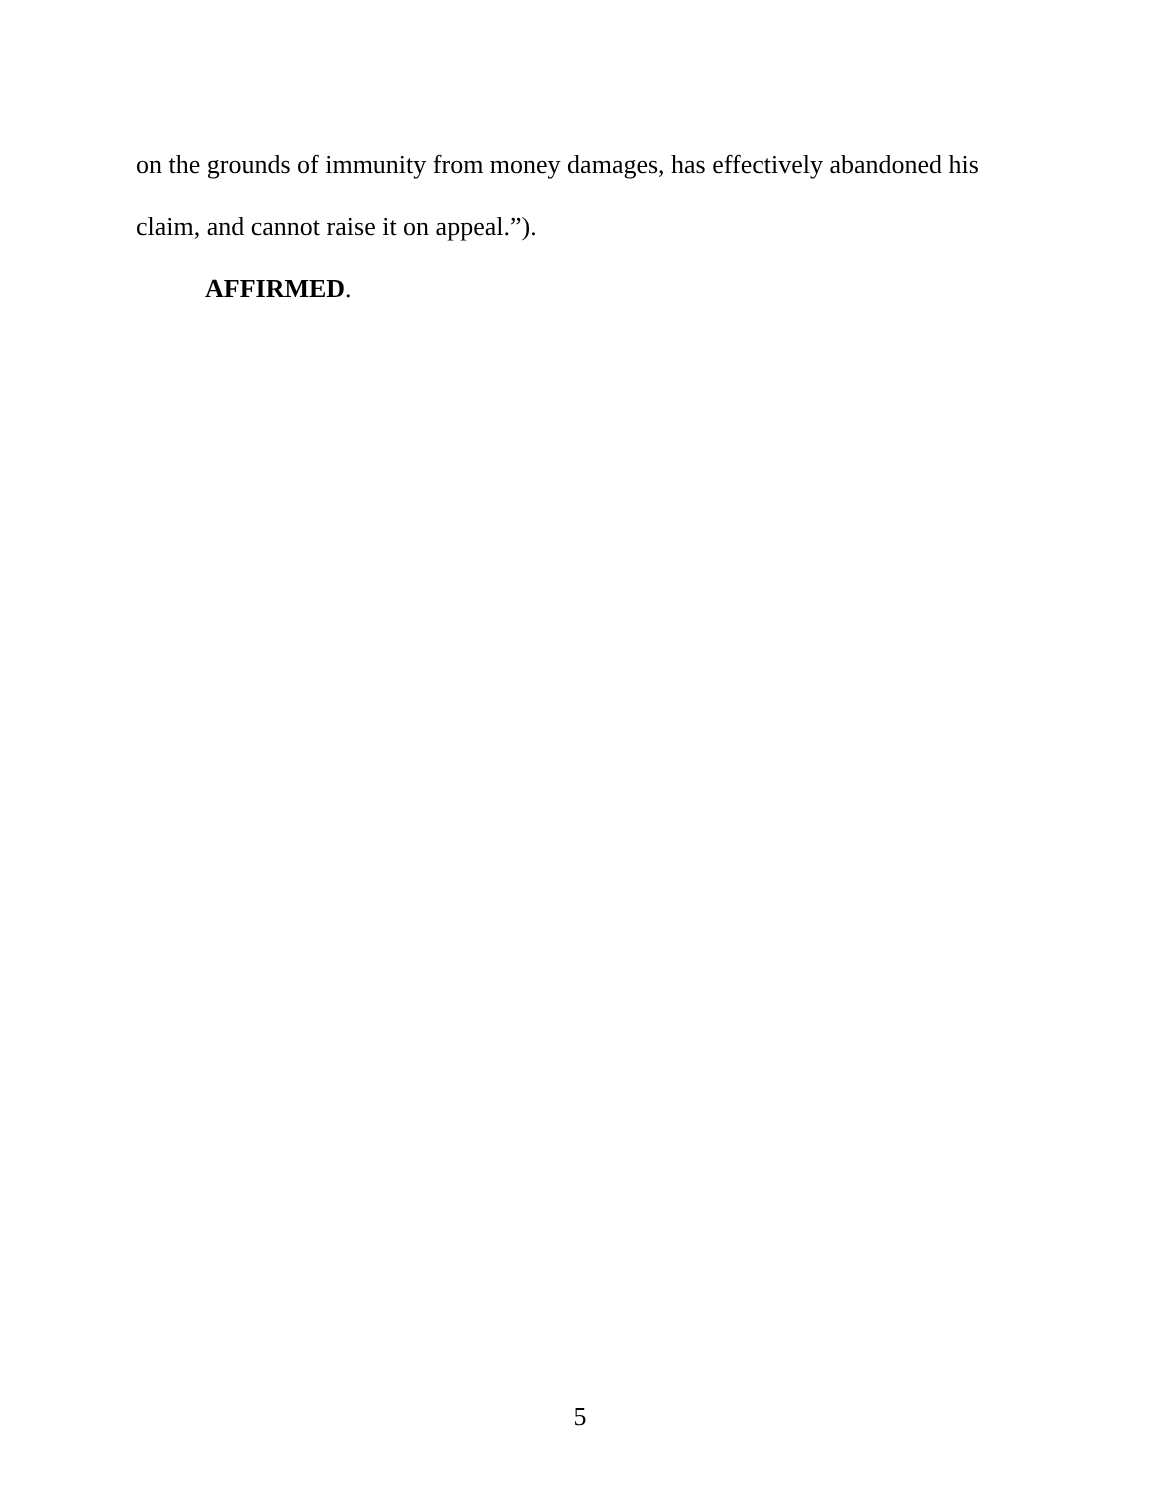on the grounds of immunity from money damages, has effectively abandoned his claim, and cannot raise it on appeal.”).
AFFIRMED.
5